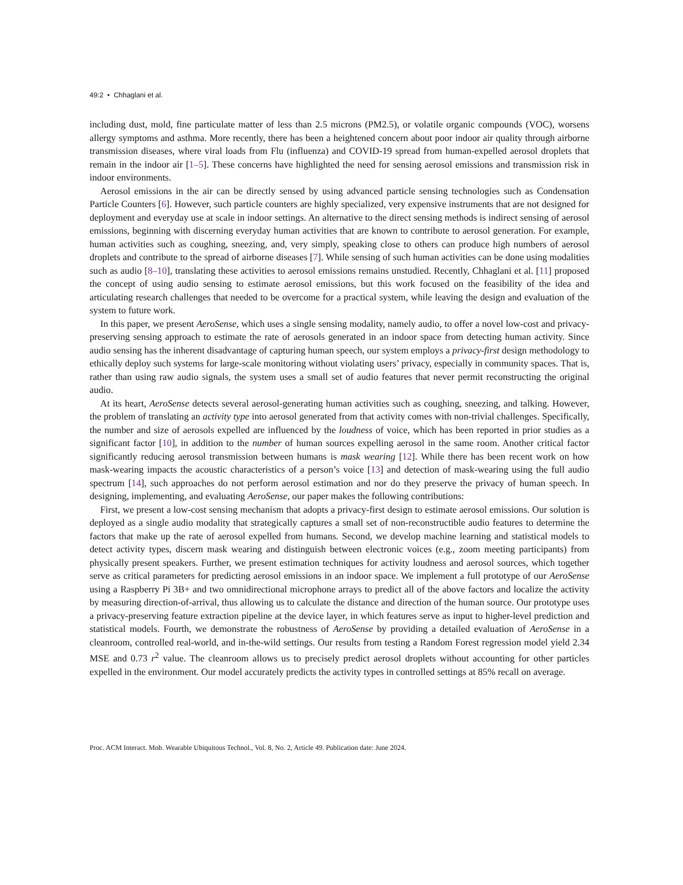49:2 • Chhaglani et al.
including dust, mold, fine particulate matter of less than 2.5 microns (PM2.5), or volatile organic compounds (VOC), worsens allergy symptoms and asthma. More recently, there has been a heightened concern about poor indoor air quality through airborne transmission diseases, where viral loads from Flu (influenza) and COVID-19 spread from human-expelled aerosol droplets that remain in the indoor air [1–5]. These concerns have highlighted the need for sensing aerosol emissions and transmission risk in indoor environments.
Aerosol emissions in the air can be directly sensed by using advanced particle sensing technologies such as Condensation Particle Counters [6]. However, such particle counters are highly specialized, very expensive instruments that are not designed for deployment and everyday use at scale in indoor settings. An alternative to the direct sensing methods is indirect sensing of aerosol emissions, beginning with discerning everyday human activities that are known to contribute to aerosol generation. For example, human activities such as coughing, sneezing, and, very simply, speaking close to others can produce high numbers of aerosol droplets and contribute to the spread of airborne diseases [7]. While sensing of such human activities can be done using modalities such as audio [8–10], translating these activities to aerosol emissions remains unstudied. Recently, Chhaglani et al. [11] proposed the concept of using audio sensing to estimate aerosol emissions, but this work focused on the feasibility of the idea and articulating research challenges that needed to be overcome for a practical system, while leaving the design and evaluation of the system to future work.
In this paper, we present AeroSense, which uses a single sensing modality, namely audio, to offer a novel low-cost and privacy-preserving sensing approach to estimate the rate of aerosols generated in an indoor space from detecting human activity. Since audio sensing has the inherent disadvantage of capturing human speech, our system employs a privacy-first design methodology to ethically deploy such systems for large-scale monitoring without violating users’ privacy, especially in community spaces. That is, rather than using raw audio signals, the system uses a small set of audio features that never permit reconstructing the original audio.
At its heart, AeroSense detects several aerosol-generating human activities such as coughing, sneezing, and talking. However, the problem of translating an activity type into aerosol generated from that activity comes with non-trivial challenges. Specifically, the number and size of aerosols expelled are influenced by the loudness of voice, which has been reported in prior studies as a significant factor [10], in addition to the number of human sources expelling aerosol in the same room. Another critical factor significantly reducing aerosol transmission between humans is mask wearing [12]. While there has been recent work on how mask-wearing impacts the acoustic characteristics of a person’s voice [13] and detection of mask-wearing using the full audio spectrum [14], such approaches do not perform aerosol estimation and nor do they preserve the privacy of human speech. In designing, implementing, and evaluating AeroSense, our paper makes the following contributions:
First, we present a low-cost sensing mechanism that adopts a privacy-first design to estimate aerosol emissions. Our solution is deployed as a single audio modality that strategically captures a small set of non-reconstructible audio features to determine the factors that make up the rate of aerosol expelled from humans. Second, we develop machine learning and statistical models to detect activity types, discern mask wearing and distinguish between electronic voices (e.g., zoom meeting participants) from physically present speakers. Further, we present estimation techniques for activity loudness and aerosol sources, which together serve as critical parameters for predicting aerosol emissions in an indoor space. We implement a full prototype of our AeroSense using a Raspberry Pi 3B+ and two omnidirectional microphone arrays to predict all of the above factors and localize the activity by measuring direction-of-arrival, thus allowing us to calculate the distance and direction of the human source. Our prototype uses a privacy-preserving feature extraction pipeline at the device layer, in which features serve as input to higher-level prediction and statistical models. Fourth, we demonstrate the robustness of AeroSense by providing a detailed evaluation of AeroSense in a cleanroom, controlled real-world, and in-the-wild settings. Our results from testing a Random Forest regression model yield 2.34 MSE and 0.73 r<sup>2</sup> value. The cleanroom allows us to precisely predict aerosol droplets without accounting for other particles expelled in the environment. Our model accurately predicts the activity types in controlled settings at 85% recall on average.
Proc. ACM Interact. Mob. Wearable Ubiquitous Technol., Vol. 8, No. 2, Article 49. Publication date: June 2024.